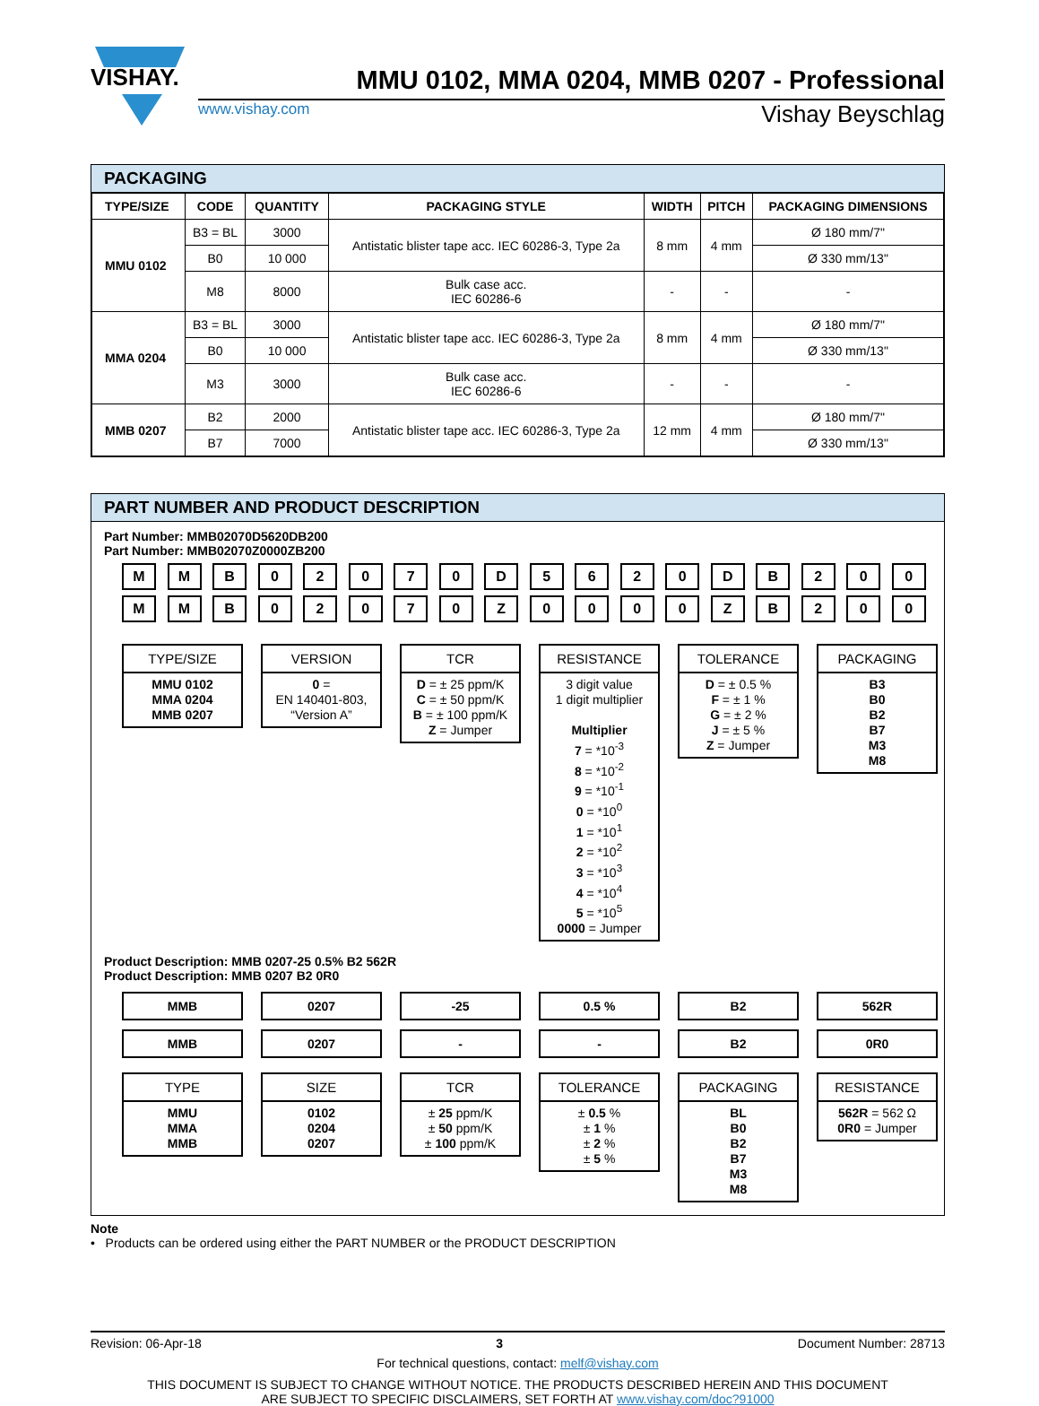VISHAY.
MMU 0102, MMA 0204, MMB 0207 - Professional
www.vishay.com Vishay Beyschlag
PACKAGING
| TYPE/SIZE | CODE | QUANTITY | PACKAGING STYLE | WIDTH | PITCH | PACKAGING DIMENSIONS |
| --- | --- | --- | --- | --- | --- | --- |
| MMU 0102 | B3 = BL | 3000 | Antistatic blister tape acc. IEC 60286-3, Type 2a | 8 mm | 4 mm | Ø 180 mm/7" |
| | B0 | 10 000 | | | | Ø 330 mm/13" |
| | M8 | 8000 | Bulk case acc. IEC 60286-6 | - | - | - |
| MMA 0204 | B3 = BL | 3000 | Antistatic blister tape acc. IEC 60286-3, Type 2a | 8 mm | 4 mm | Ø 180 mm/7" |
| | B0 | 10 000 | | | | Ø 330 mm/13" |
| | M3 | 3000 | Bulk case acc. IEC 60286-6 | - | - | - |
| MMB 0207 | B2 | 2000 | Antistatic blister tape acc. IEC 60286-3, Type 2a | 12 mm | 4 mm | Ø 180 mm/7" |
| | B7 | 7000 | | | | Ø 330 mm/13" |
PART NUMBER AND PRODUCT DESCRIPTION
Part Number: MMB02070D5620DB200
Part Number: MMB02070Z0000ZB200
M M B 0 2 0 7 0 D 5 6 2 0 D B 2 0 0
M M B 0 2 0 7 0 Z 0 0 0 0 Z B 2 0 0
TYPE/SIZE
MMU 0102
MMA 0204
MMB 0207
VERSION
0 =
EN 140401-803,
“Version A”
TCR
D = ± 25 ppm/K
C = ± 50 ppm/K
B = ± 100 ppm/K
Z = Jumper
RESISTANCE
3 digit value
1 digit multiplier
Multiplier
7 = *10<sup>-3</sup>
8 = *10<sup>-2</sup>
9 = *10<sup>-1</sup>
0 = *10<sup>0</sup>
1 = *10<sup>1</sup>
2 = *10<sup>2</sup>
3 = *10<sup>3</sup>
4 = *10<sup>4</sup>
5 = *10<sup>5</sup>
0000 = Jumper
TOLERANCE
D = ± 0.5 %
F = ± 1 %
G = ± 2 %
J = ± 5 %
Z = Jumper
PACKAGING
B3
B0
B2
B7
M3
M8
Product Description: MMB 0207-25 0.5% B2 562R
Product Description: MMB 0207 B2 0R0
MMB
0207
-25
0.5 %
B2
562R
MMB
0207
-
-
B2
0R0
TYPE
MMU
MMA
MMB
SIZE
0102
0204
0207
TCR
± 25 ppm/K
± 50 ppm/K
± 100 ppm/K
TOLERANCE
± 0.5 %
± 1 %
± 2 %
± 5 %
PACKAGING
BL
B0
B2
B7
M3
M8
RESISTANCE
562R = 562 Ω
0R0 = Jumper
Note
• Products can be ordered using either the PART NUMBER or the PRODUCT DESCRIPTION
Revision: 06-Apr-18 3 Document Number: 28713
For technical questions, contact: melf@vishay.com
THIS DOCUMENT IS SUBJECT TO CHANGE WITHOUT NOTICE. THE PRODUCTS DESCRIBED HEREIN AND THIS DOCUMENT
ARE SUBJECT TO SPECIFIC DISCLAIMERS, SET FORTH AT www.vishay.com/doc?91000